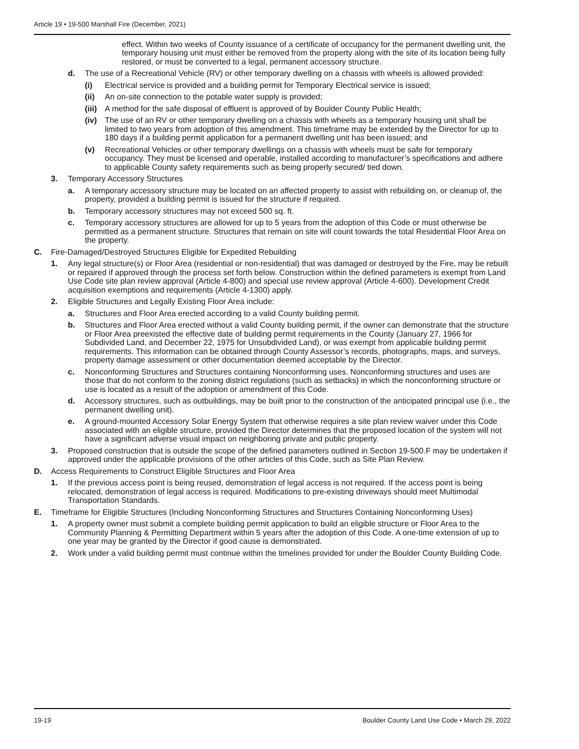Article 19 • 19-500 Marshall Fire (December, 2021)
effect. Within two weeks of County issuance of a certificate of occupancy for the permanent dwelling unit, the temporary housing unit must either be removed from the property along with the site of its location being fully restored, or must be converted to a legal, permanent accessory structure.
d. The use of a Recreational Vehicle (RV) or other temporary dwelling on a chassis with wheels is allowed provided:
(i) Electrical service is provided and a building permit for Temporary Electrical service is issued;
(ii) An on-site connection to the potable water supply is provided;
(iii) A method for the safe disposal of effluent is approved of by Boulder County Public Health;
(iv) The use of an RV or other temporary dwelling on a chassis with wheels as a temporary housing unit shall be limited to two years from adoption of this amendment. This timeframe may be extended by the Director for up to 180 days if a building permit application for a permanent dwelling unit has been issued; and
(v) Recreational Vehicles or other temporary dwellings on a chassis with wheels must be safe for temporary occupancy. They must be licensed and operable, installed according to manufacturer’s specifications and adhere to applicable County safety requirements such as being properly secured/ tied down.
3. Temporary Accessory Structures
a. A temporary accessory structure may be located on an affected property to assist with rebuilding on, or cleanup of, the property, provided a building permit is issued for the structure if required.
b. Temporary accessory structures may not exceed 500 sq. ft.
c. Temporary accessory structures are allowed for up to 5 years from the adoption of this Code or must otherwise be permitted as a permanent structure. Structures that remain on site will count towards the total Residential Floor Area on the property.
C. Fire-Damaged/Destroyed Structures Eligible for Expedited Rebuilding
1. Any legal structure(s) or Floor Area (residential or non-residential) that was damaged or destroyed by the Fire, may be rebuilt or repaired if approved through the process set forth below. Construction within the defined parameters is exempt from Land Use Code site plan review approval (Article 4-800) and special use review approval (Article 4-600). Development Credit acquisition exemptions and requirements (Article 4-1300) apply.
2. Eligible Structures and Legally Existing Floor Area include:
a. Structures and Floor Area erected according to a valid County building permit.
b. Structures and Floor Area erected without a valid County building permit, if the owner can demonstrate that the structure or Floor Area preexisted the effective date of building permit requirements in the County (January 27, 1966 for Subdivided Land, and December 22, 1975 for Unsubdivided Land), or was exempt from applicable building permit requirements. This information can be obtained through County Assessor’s records, photographs, maps, and surveys, property damage assessment or other documentation deemed acceptable by the Director.
c. Nonconforming Structures and Structures containing Nonconforming uses. Nonconforming structures and uses are those that do not conform to the zoning district regulations (such as setbacks) in which the nonconforming structure or use is located as a result of the adoption or amendment of this Code.
d. Accessory structures, such as outbuildings, may be built prior to the construction of the anticipated principal use (i.e., the permanent dwelling unit).
e. A ground-mounted Accessory Solar Energy System that otherwise requires a site plan review waiver under this Code associated with an eligible structure, provided the Director determines that the proposed location of the system will not have a significant adverse visual impact on neighboring private and public property.
3. Proposed construction that is outside the scope of the defined parameters outlined in Section 19-500.F may be undertaken if approved under the applicable provisions of the other articles of this Code, such as Site Plan Review.
D. Access Requirements to Construct Eligible Structures and Floor Area
1. If the previous access point is being reused, demonstration of legal access is not required. If the access point is being relocated, demonstration of legal access is required. Modifications to pre-existing driveways should meet Multimodal Transportation Standards.
E. Timeframe for Eligible Structures (Including Nonconforming Structures and Structures Containing Nonconforming Uses)
1. A property owner must submit a complete building permit application to build an eligible structure or Floor Area to the Community Planning & Permitting Department within 5 years after the adoption of this Code. A one-time extension of up to one year may be granted by the Director if good cause is demonstrated.
2. Work under a valid building permit must continue within the timelines provided for under the Boulder County Building Code.
19-19 Boulder County Land Use Code • March 29, 2022